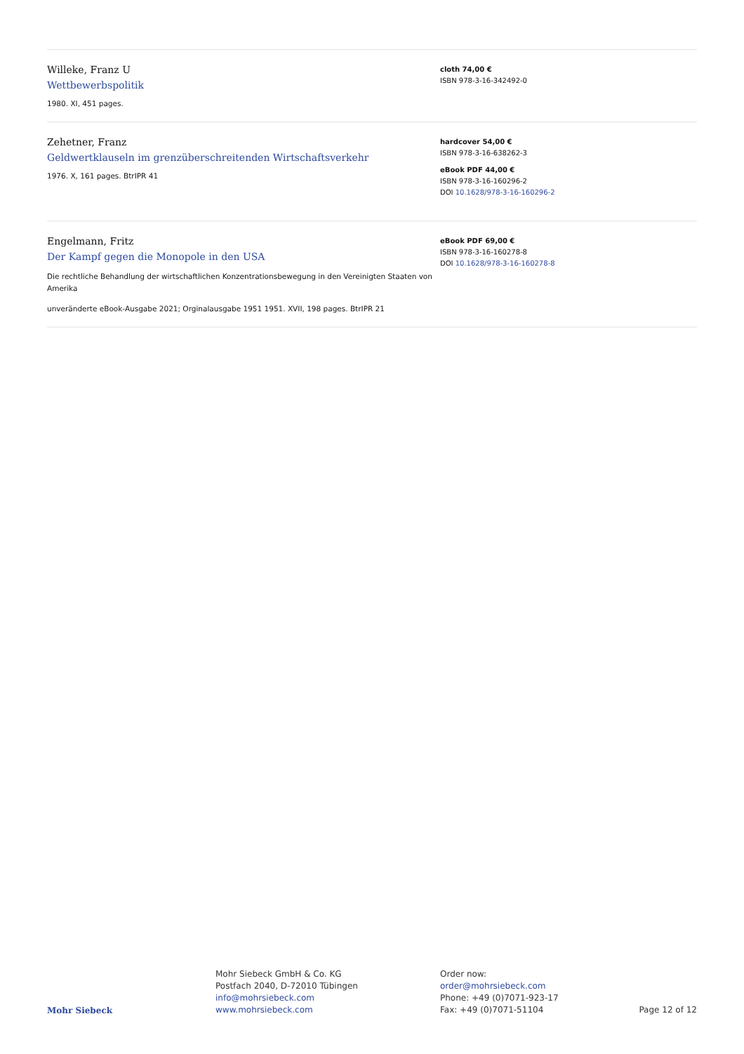Willeke, Franz U
Wettbewerbspolitik
1980. XI, 451 pages.
cloth 74,00 €
ISBN 978-3-16-342492-0
Zehetner, Franz
Geldwertklauseln im grenzüberschreitenden Wirtschaftsverkehr
1976. X, 161 pages. BtrIPR 41
hardcover 54,00 €
ISBN 978-3-16-638262-3
eBook PDF 44,00 €
ISBN 978-3-16-160296-2
DOI 10.1628/978-3-16-160296-2
Engelmann, Fritz
Der Kampf gegen die Monopole in den USA
Die rechtliche Behandlung der wirtschaftlichen Konzentrationsbewegung in den Vereinigten Staaten von Amerika
unveränderte eBook-Ausgabe 2021; Orginalausgabe 1951 1951. XVII, 198 pages. BtrIPR 21
eBook PDF 69,00 €
ISBN 978-3-16-160278-8
DOI 10.1628/978-3-16-160278-8
Mohr Siebeck
Mohr Siebeck GmbH & Co. KG
Postfach 2040, D-72010 Tübingen
info@mohrsiebeck.com
www.mohrsiebeck.com
Order now:
order@mohrsiebeck.com
Phone: +49 (0)7071-923-17
Fax: +49 (0)7071-51104
Page 12 of 12